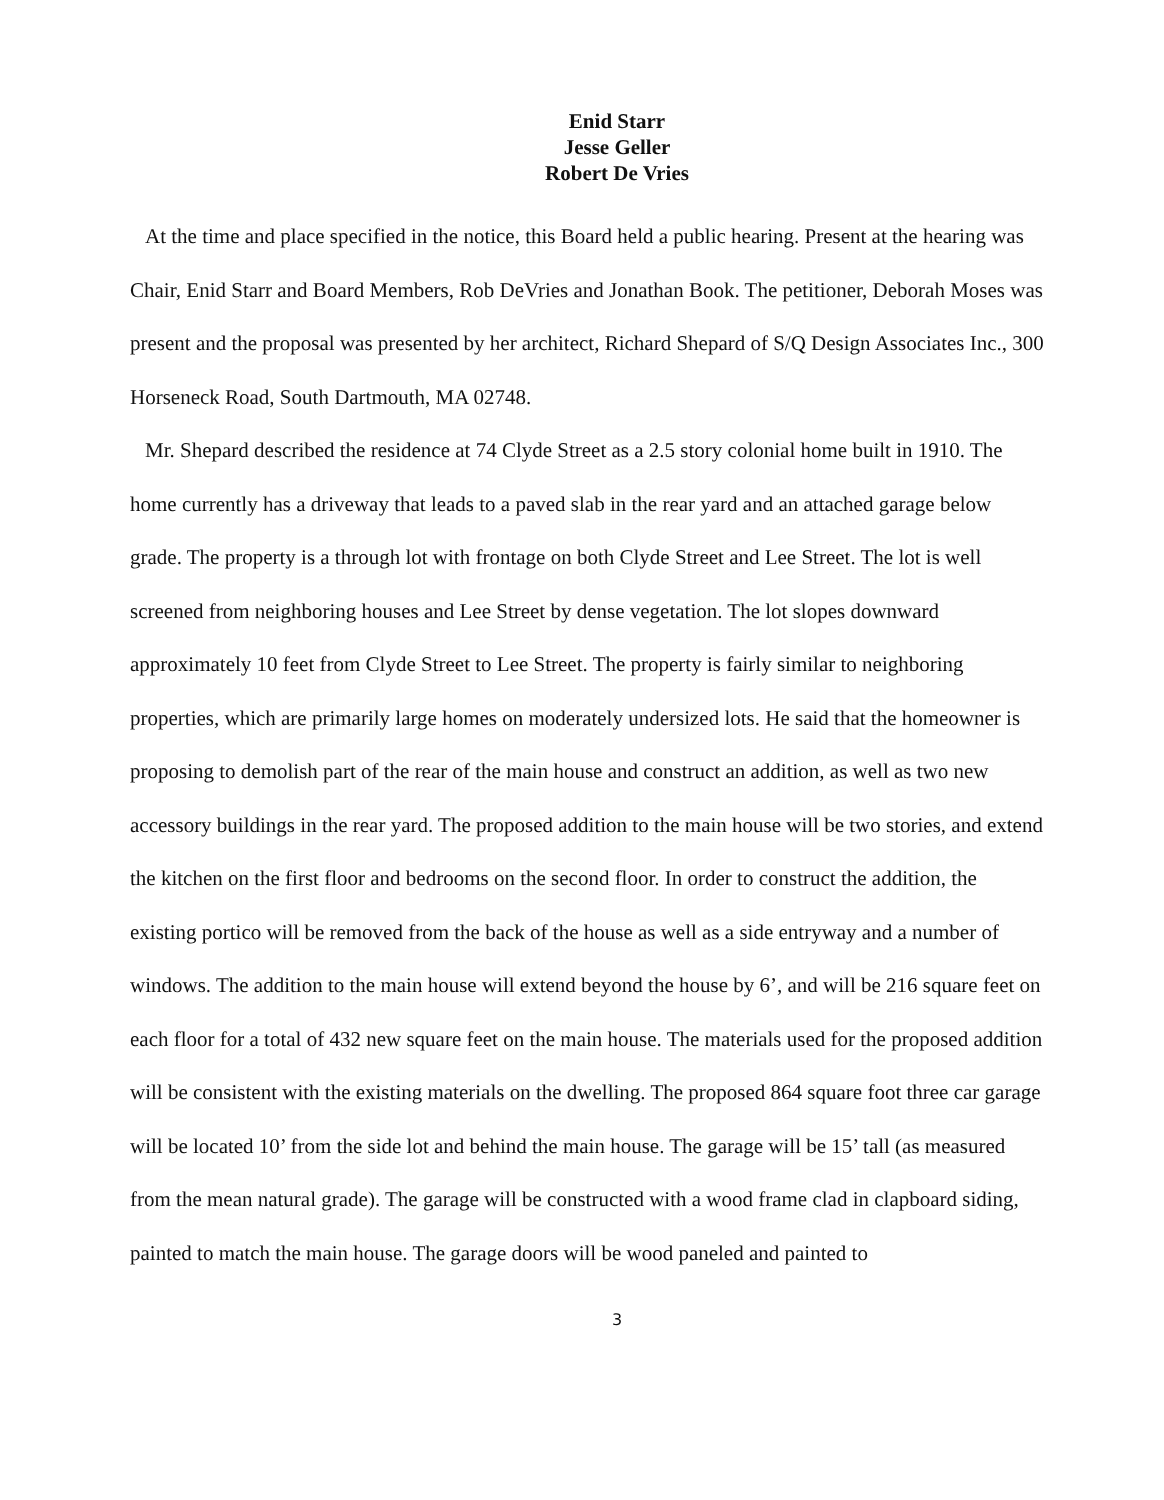Enid Starr
Jesse Geller
Robert De Vries
At the time and place specified in the notice, this Board held a public hearing. Present at the hearing was Chair, Enid Starr and Board Members, Rob DeVries and Jonathan Book. The petitioner, Deborah Moses was present and the proposal was presented by her architect, Richard Shepard of S/Q Design Associates Inc., 300 Horseneck Road, South Dartmouth, MA 02748.
Mr. Shepard described the residence at 74 Clyde Street as a 2.5 story colonial home built in 1910. The home currently has a driveway that leads to a paved slab in the rear yard and an attached garage below grade. The property is a through lot with frontage on both Clyde Street and Lee Street. The lot is well screened from neighboring houses and Lee Street by dense vegetation. The lot slopes downward approximately 10 feet from Clyde Street to Lee Street. The property is fairly similar to neighboring properties, which are primarily large homes on moderately undersized lots. He said that the homeowner is proposing to demolish part of the rear of the main house and construct an addition, as well as two new accessory buildings in the rear yard. The proposed addition to the main house will be two stories, and extend the kitchen on the first floor and bedrooms on the second floor. In order to construct the addition, the existing portico will be removed from the back of the house as well as a side entryway and a number of windows. The addition to the main house will extend beyond the house by 6’, and will be 216 square feet on each floor for a total of 432 new square feet on the main house. The materials used for the proposed addition will be consistent with the existing materials on the dwelling. The proposed 864 square foot three car garage will be located 10’ from the side lot and behind the main house. The garage will be 15’ tall (as measured from the mean natural grade). The garage will be constructed with a wood frame clad in clapboard siding, painted to match the main house. The garage doors will be wood paneled and painted to
3